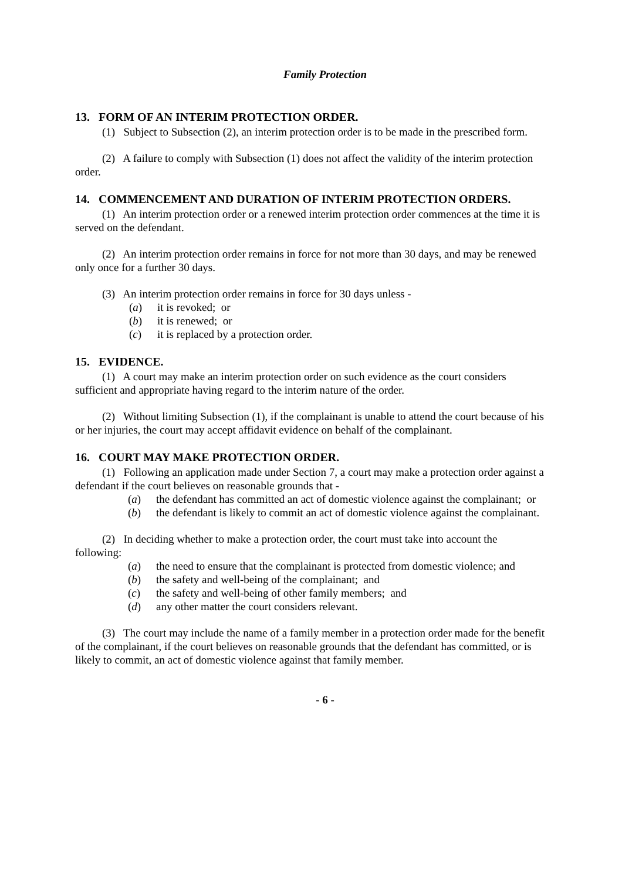Family Protection
13. FORM OF AN INTERIM PROTECTION ORDER.
(1) Subject to Subsection (2), an interim protection order is to be made in the prescribed form.
(2) A failure to comply with Subsection (1) does not affect the validity of the interim protection order.
14. COMMENCEMENT AND DURATION OF INTERIM PROTECTION ORDERS.
(1) An interim protection order or a renewed interim protection order commences at the time it is served on the defendant.
(2) An interim protection order remains in force for not more than 30 days, and may be renewed only once for a further 30 days.
(3) An interim protection order remains in force for 30 days unless -
(a) it is revoked; or
(b) it is renewed; or
(c) it is replaced by a protection order.
15. EVIDENCE.
(1) A court may make an interim protection order on such evidence as the court considers sufficient and appropriate having regard to the interim nature of the order.
(2) Without limiting Subsection (1), if the complainant is unable to attend the court because of his or her injuries, the court may accept affidavit evidence on behalf of the complainant.
16. COURT MAY MAKE PROTECTION ORDER.
(1) Following an application made under Section 7, a court may make a protection order against a defendant if the court believes on reasonable grounds that -
(a) the defendant has committed an act of domestic violence against the complainant; or
(b) the defendant is likely to commit an act of domestic violence against the complainant.
(2) In deciding whether to make a protection order, the court must take into account the following:
(a) the need to ensure that the complainant is protected from domestic violence; and
(b) the safety and well-being of the complainant; and
(c) the safety and well-being of other family members; and
(d) any other matter the court considers relevant.
(3) The court may include the name of a family member in a protection order made for the benefit of the complainant, if the court believes on reasonable grounds that the defendant has committed, or is likely to commit, an act of domestic violence against that family member.
- 6 -